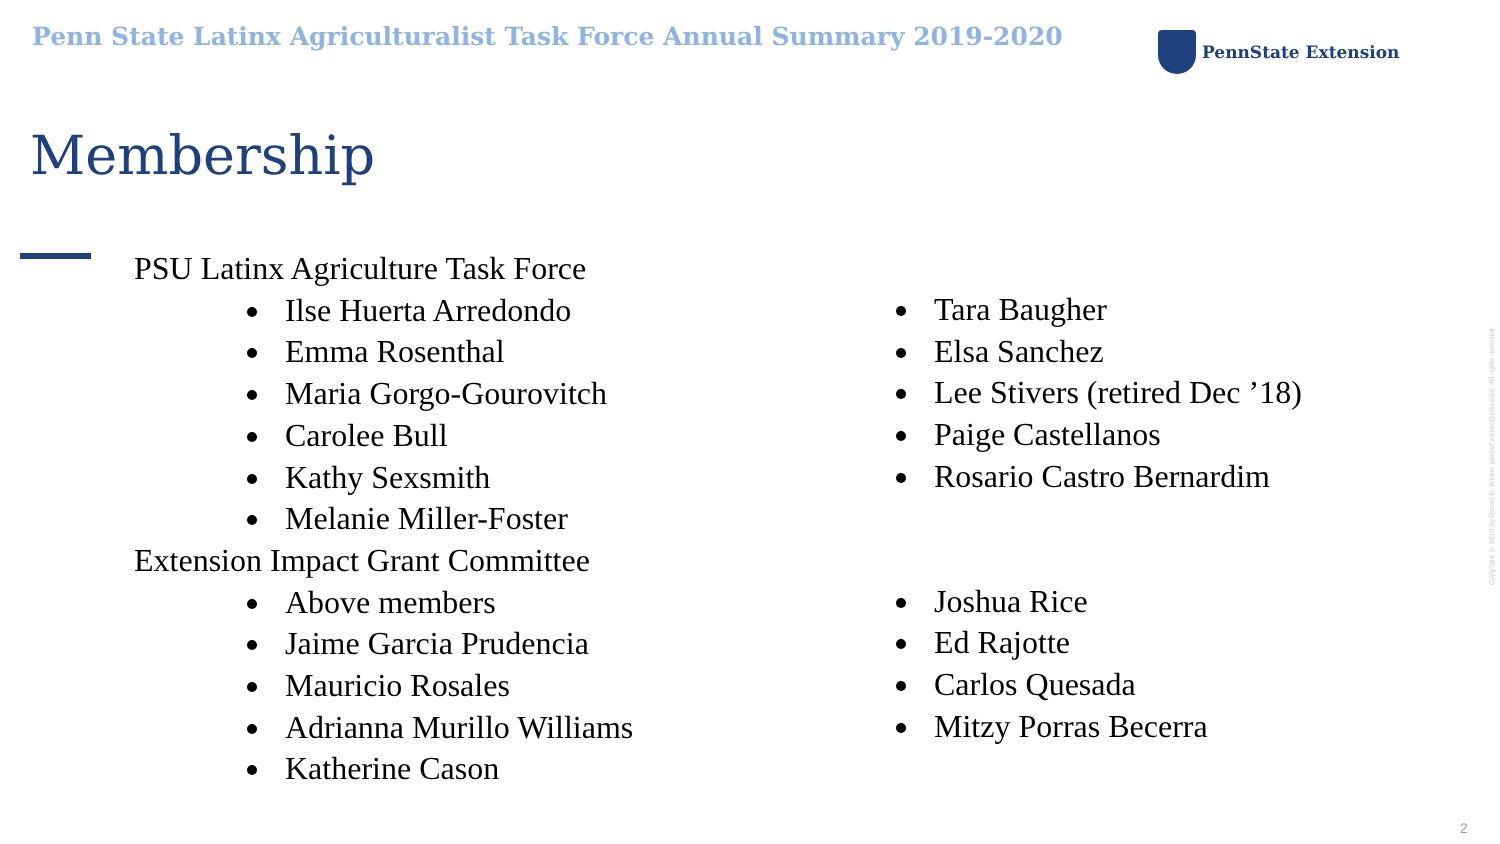Penn State Latinx Agriculturalist Task Force Annual Summary 2019-2020
PennState Extension
Membership
PSU Latinx Agriculture Task Force
Ilse Huerta Arredondo
Emma Rosenthal
Maria Gorgo-Gourovitch
Carolee Bull
Kathy Sexsmith
Melanie Miller-Foster
Extension Impact Grant Committee
Above members
Jaime Garcia Prudencia
Mauricio Rosales
Adrianna Murillo Williams
Katherine Cason
Tara Baugher
Elsa Sanchez
Lee Stivers (retired Dec ’18)
Paige Castellanos
Rosario Castro Bernardim
Joshua Rice
Ed Rajotte
Carlos Quesada
Mitzy Porras Becerra
Copyright © 2019 by Daniel E. Weber (daniel.weber@psu.edu). All rights reserved.
2